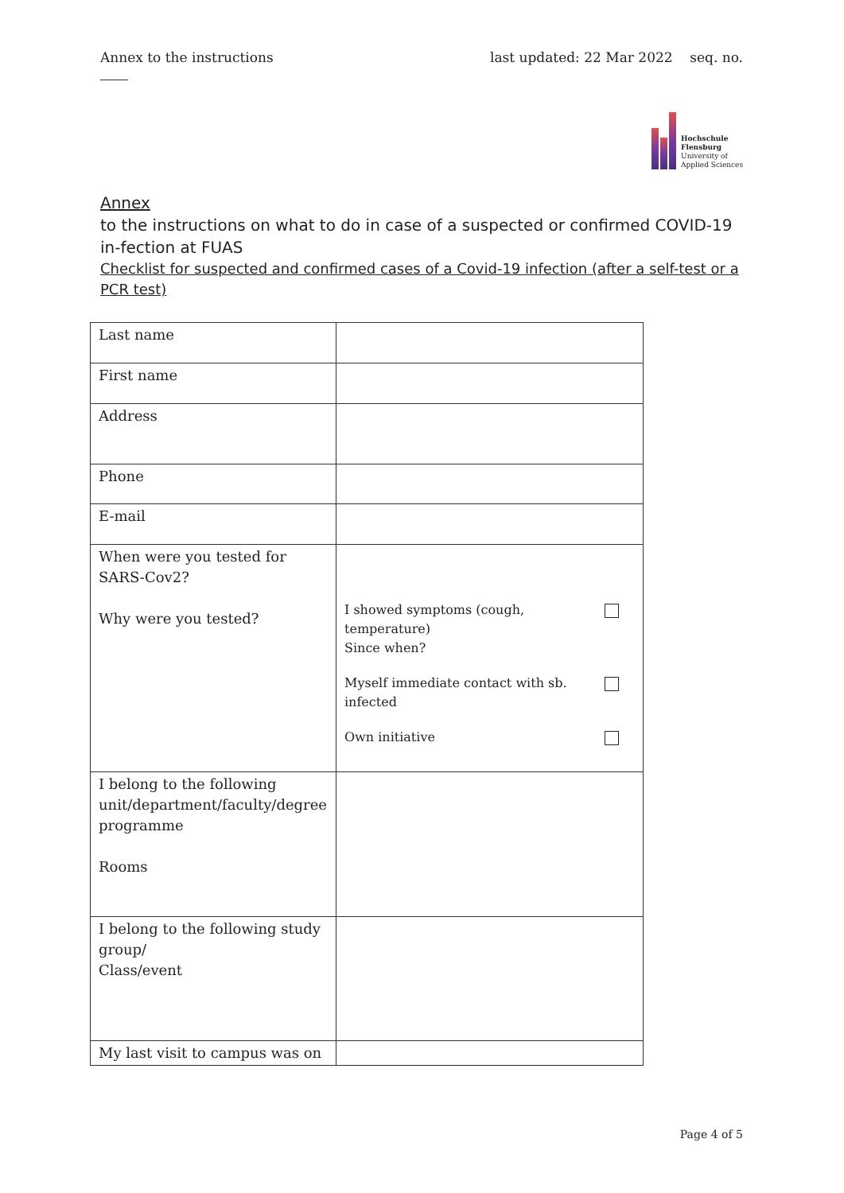Annex to the instructions last updated: 22 Mar 2022 seq. no.
Hochschule
Flensburg
University of
Applied Sciences
Annex
to the instructions on what to do in case of a suspected or confirmed COVID-19 in-fection at FUAS
Checklist for suspected and confirmed cases of a Covid-19 infection (after a self-test or a PCR test)
| Last name | |
| First name | |
| Address | |
| Phone | |
| E-mail | |
| When were you tested for SARS-Cov2? Why were you tested? | I showed symptoms (cough, temperature) Since when? Myself immediate contact with sb. infected Own initiative |
| I belong to the following unit/department/faculty/degree programme Rooms | |
| I belong to the following study group/ Class/event | |
| My last visit to campus was on | |
Page 4 of 5